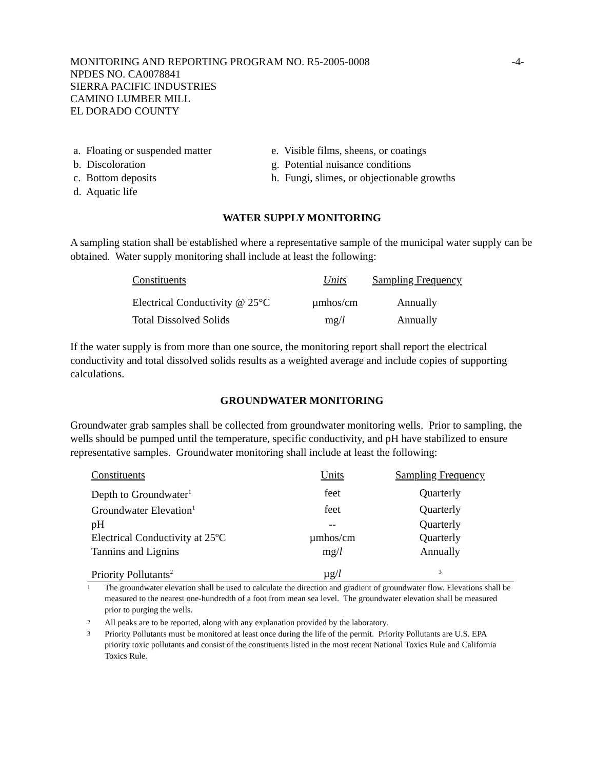MONITORING AND REPORTING PROGRAM NO. R5-2005-0008 -4-
NPDES NO. CA0078841
SIERRA PACIFIC INDUSTRIES
CAMINO LUMBER MILL
EL DORADO COUNTY
a. Floating or suspended matter
b. Discoloration
c. Bottom deposits
d. Aquatic life
e. Visible films, sheens, or coatings
g. Potential nuisance conditions
h. Fungi, slimes, or objectionable growths
WATER SUPPLY MONITORING
A sampling station shall be established where a representative sample of the municipal water supply can be obtained. Water supply monitoring shall include at least the following:
| Constituents | Units | Sampling Frequency |
| Electrical Conductivity @ 25°C | µmhos/cm | Annually |
| Total Dissolved Solids | mg/ l | Annually |
If the water supply is from more than one source, the monitoring report shall report the electrical conductivity and total dissolved solids results as a weighted average and include copies of supporting calculations.
GROUNDWATER MONITORING
Groundwater grab samples shall be collected from groundwater monitoring wells. Prior to sampling, the wells should be pumped until the temperature, specific conductivity, and pH have stabilized to ensure representative samples. Groundwater monitoring shall include at least the following:
| Constituents | Units | Sampling Frequency |
| Depth to Groundwater<sup>1</sup> | feet | Quarterly |
| Groundwater Elevation<sup>1</sup> | feet | Quarterly |
| pH | -- | Quarterly |
| Electrical Conductivity at 25ºC | µmhos/cm | Quarterly |
| Tannins and Lignins | mg/ l | Annually |
| Priority Pollutants<sup>2</sup> | µg/ l | 3 |
1 The groundwater elevation shall be used to calculate the direction and gradient of groundwater flow. Elevations shall be measured to the nearest one-hundredth of a foot from mean sea level. The groundwater elevation shall be measured prior to purging the wells.
2 All peaks are to be reported, along with any explanation provided by the laboratory.
3 Priority Pollutants must be monitored at least once during the life of the permit. Priority Pollutants are U.S. EPA priority toxic pollutants and consist of the constituents listed in the most recent National Toxics Rule and California Toxics Rule.